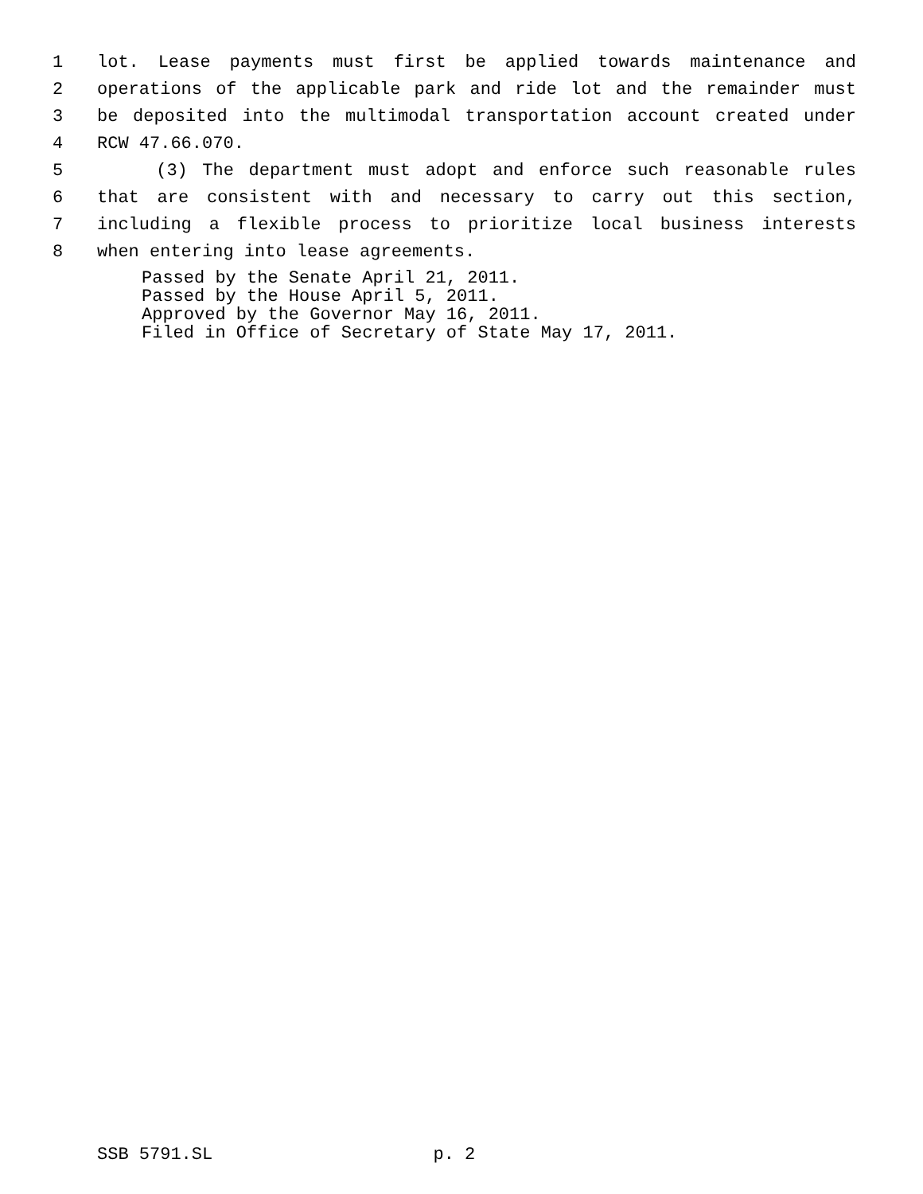1 lot. Lease payments must first be applied towards maintenance and
2 operations of the applicable park and ride lot and the remainder must
3 be deposited into the multimodal transportation account created under
4 RCW 47.66.070.
5 (3) The department must adopt and enforce such reasonable rules
6 that are consistent with and necessary to carry out this section,
7 including a flexible process to prioritize local business interests
8 when entering into lease agreements.
Passed by the Senate April 21, 2011.
Passed by the House April 5, 2011.
Approved by the Governor May 16, 2011.
Filed in Office of Secretary of State May 17, 2011.
SSB 5791.SL p. 2